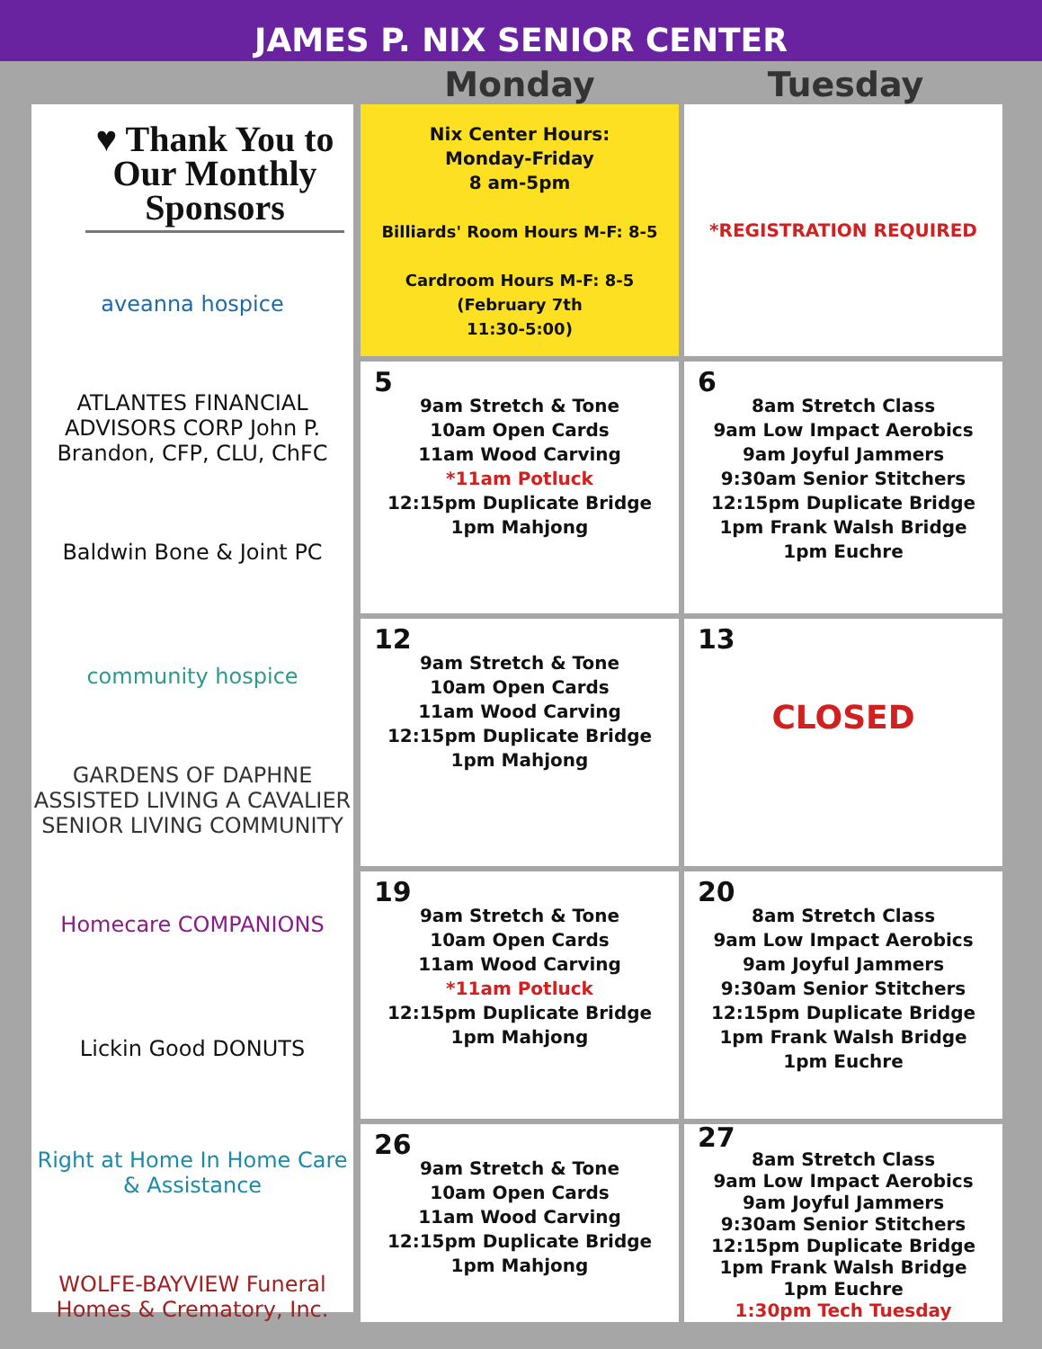JAMES P. NIX SENIOR CENTER
Monday Tuesday
♥ Thank You to Our Monthly Sponsors
aveanna hospice
ATLANTES FINANCIAL ADVISORS CORP John P. Brandon, CFP, CLU, ChFC
Baldwin Bone & Joint PC
community hospice
GARDENS OF DAPHNE ASSISTED LIVING A CAVALIER SENIOR LIVING COMMUNITY
Homecare COMPANIONS
Lickin Good DONUTS
Right at Home In Home Care & Assistance
WOLFE-BAYVIEW Funeral Homes & Crematory, Inc.
| Nix Center Hours: Monday-Friday 8 am-5pm Billiards' Room Hours M-F: 8-5 Cardroom Hours M-F: 8-5 (February 7th 11:30-5:00) | *REGISTRATION REQUIRED |
| 5 9am Stretch & Tone 10am Open Cards 11am Wood Carving *11am Potluck 12:15pm Duplicate Bridge 1pm Mahjong | 6 8am Stretch Class 9am Low Impact Aerobics 9am Joyful Jammers 9:30am Senior Stitchers 12:15pm Duplicate Bridge 1pm Frank Walsh Bridge 1pm Euchre |
| 12 9am Stretch & Tone 10am Open Cards 11am Wood Carving 12:15pm Duplicate Bridge 1pm Mahjong | 13 CLOSED |
| 19 9am Stretch & Tone 10am Open Cards 11am Wood Carving *11am Potluck 12:15pm Duplicate Bridge 1pm Mahjong | 20 8am Stretch Class 9am Low Impact Aerobics 9am Joyful Jammers 9:30am Senior Stitchers 12:15pm Duplicate Bridge 1pm Frank Walsh Bridge 1pm Euchre |
| 26 9am Stretch & Tone 10am Open Cards 11am Wood Carving 12:15pm Duplicate Bridge 1pm Mahjong | 27 8am Stretch Class 9am Low Impact Aerobics 9am Joyful Jammers 9:30am Senior Stitchers 12:15pm Duplicate Bridge 1pm Frank Walsh Bridge 1pm Euchre 1:30pm Tech Tuesday |